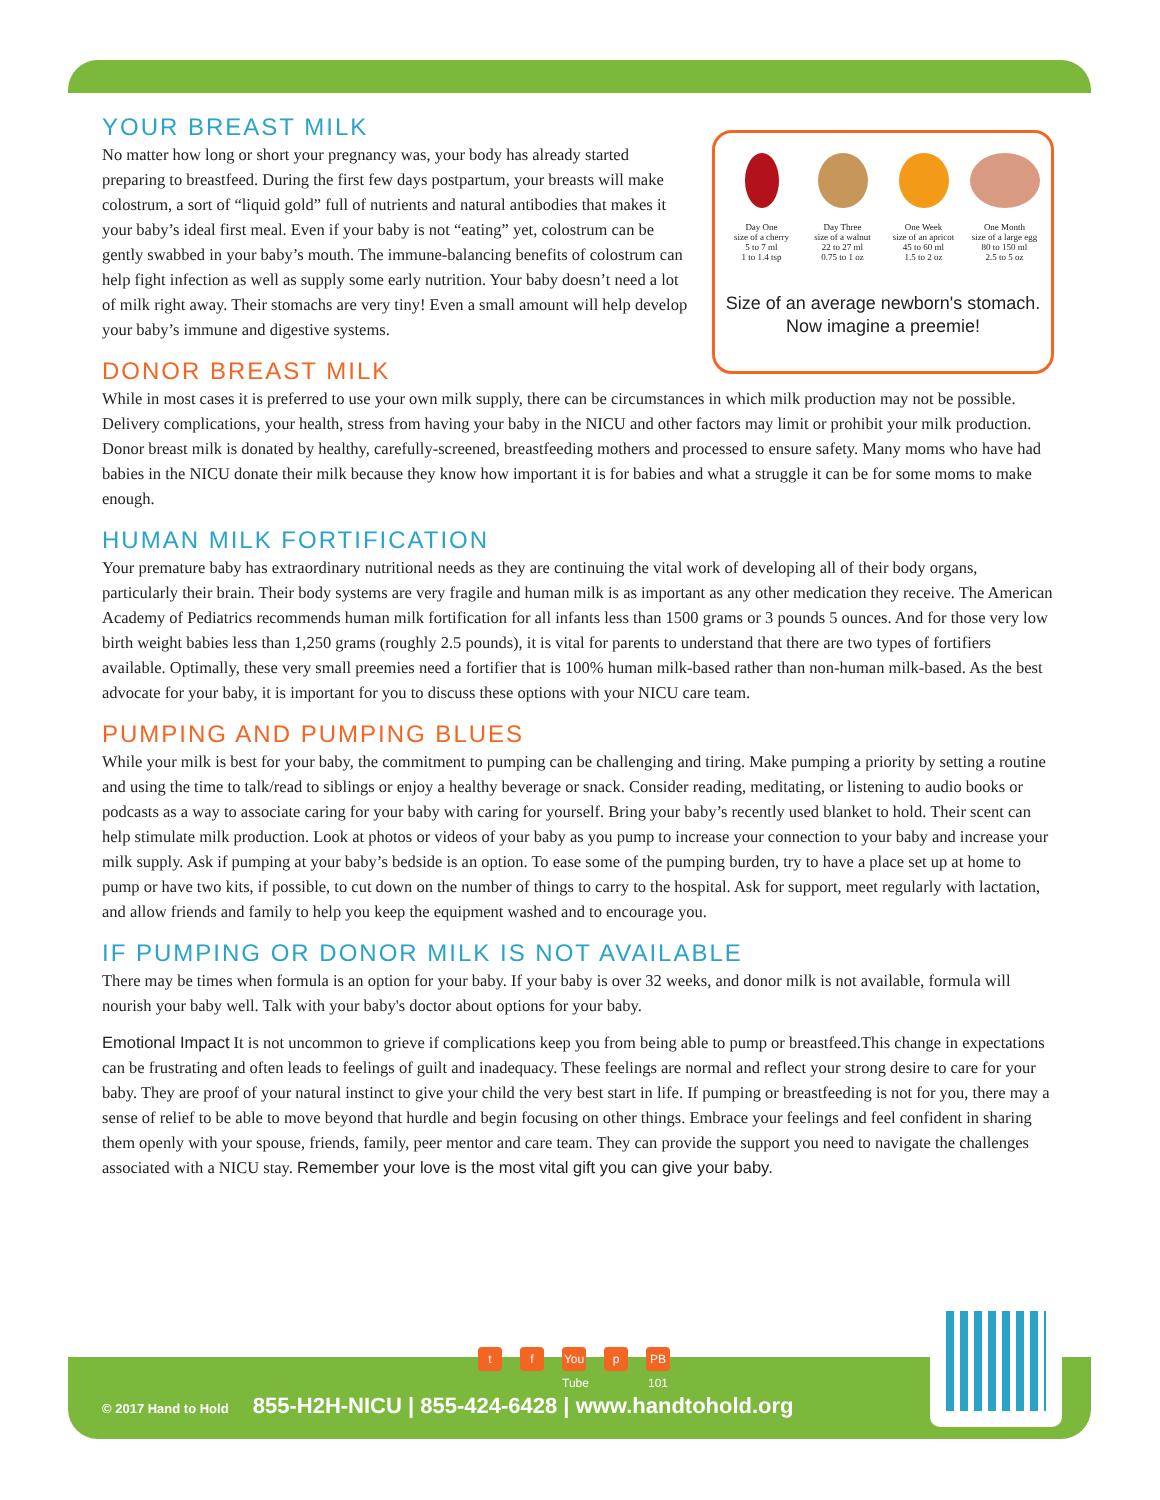Day One
size of a cherry
5 to 7 ml
1 to 1.4 tsp
Day Three
size of a walnut
22 to 27 ml
0.75 to 1 oz
One Week
size of an apricot
45 to 60 ml
1.5 to 2 oz
One Month
size of a large egg
80 to 150 ml
2.5 to 5 oz
Size of an average newborn's stomach. Now imagine a preemie!
YOUR BREAST MILK
No matter how long or short your pregnancy was, your body has already started preparing to breastfeed. During the first few days postpartum, your breasts will make colostrum, a sort of “liquid gold” full of nutrients and natural antibodies that makes it your baby’s ideal first meal. Even if your baby is not “eating” yet, colostrum can be gently swabbed in your baby’s mouth. The immune-balancing benefits of colostrum can help fight infection as well as supply some early nutrition. Your baby doesn’t need a lot of milk right away. Their stomachs are very tiny! Even a small amount will help develop your baby’s immune and digestive systems.
DONOR BREAST MILK
While in most cases it is preferred to use your own milk supply, there can be circumstances in which milk production may not be possible. Delivery complications, your health, stress from having your baby in the NICU and other factors may limit or prohibit your milk production. Donor breast milk is donated by healthy, carefully-screened, breastfeeding mothers and processed to ensure safety. Many moms who have had babies in the NICU donate their milk because they know how important it is for babies and what a struggle it can be for some moms to make enough.
HUMAN MILK FORTIFICATION
Your premature baby has extraordinary nutritional needs as they are continuing the vital work of developing all of their body organs, particularly their brain. Their body systems are very fragile and human milk is as important as any other medication they receive. The American Academy of Pediatrics recommends human milk fortification for all infants less than 1500 grams or 3 pounds 5 ounces. And for those very low birth weight babies less than 1,250 grams (roughly 2.5 pounds), it is vital for parents to understand that there are two types of fortifiers available. Optimally, these very small preemies need a fortifier that is 100% human milk-based rather than non-human milk-based. As the best advocate for your baby, it is important for you to discuss these options with your NICU care team.
PUMPING AND PUMPING BLUES
While your milk is best for your baby, the commitment to pumping can be challenging and tiring. Make pumping a priority by setting a routine and using the time to talk/read to siblings or enjoy a healthy beverage or snack. Consider reading, meditating, or listening to audio books or podcasts as a way to associate caring for your baby with caring for yourself. Bring your baby’s recently used blanket to hold. Their scent can help stimulate milk production. Look at photos or videos of your baby as you pump to increase your connection to your baby and increase your milk supply. Ask if pumping at your baby’s bedside is an option. To ease some of the pumping burden, try to have a place set up at home to pump or have two kits, if possible, to cut down on the number of things to carry to the hospital. Ask for support, meet regularly with lactation, and allow friends and family to help you keep the equipment washed and to encourage you.
IF PUMPING OR DONOR MILK IS NOT AVAILABLE
There may be times when formula is an option for your baby. If your baby is over 32 weeks, and donor milk is not available, formula will nourish your baby well. Talk with your baby's doctor about options for your baby.
Emotional Impact It is not uncommon to grieve if complications keep you from being able to pump or breastfeed.This change in expectations can be frustrating and often leads to feelings of guilt and inadequacy. These feelings are normal and reflect your strong desire to care for your baby. They are proof of your natural instinct to give your child the very best start in life. If pumping or breastfeeding is not for you, there may a sense of relief to be able to move beyond that hurdle and begin focusing on other things. Embrace your feelings and feel confident in sharing them openly with your spouse, friends, family, peer mentor and care team. They can provide the support you need to navigate the challenges associated with a NICU stay. Remember your love is the most vital gift you can give your baby.
tf You Tube p PB 101
© 2017 Hand to Hold 855-H2H-NICU | 855-424-6428 | www.handtohold.org